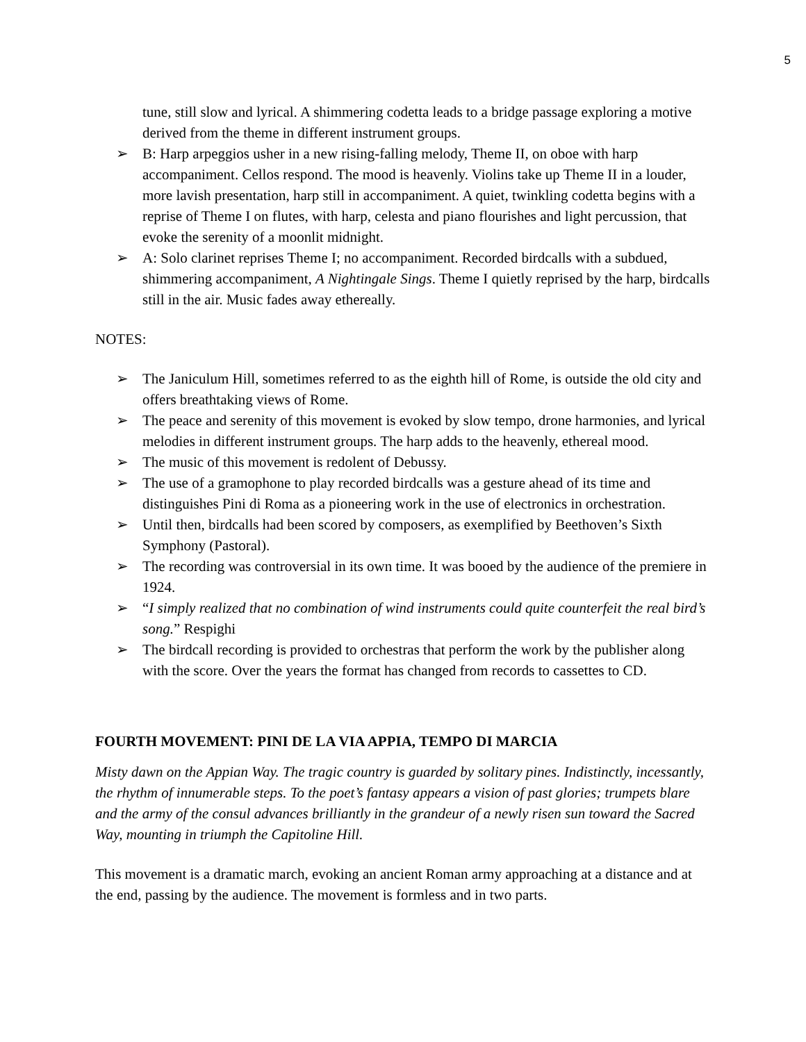5
tune, still slow and lyrical. A shimmering codetta leads to a bridge passage exploring a motive derived from the theme in different instrument groups.
➢ B: Harp arpeggios usher in a new rising-falling melody, Theme II, on oboe with harp accompaniment. Cellos respond. The mood is heavenly. Violins take up Theme II in a louder, more lavish presentation, harp still in accompaniment. A quiet, twinkling codetta begins with a reprise of Theme I on flutes, with harp, celesta and piano flourishes and light percussion, that evoke the serenity of a moonlit midnight.
➢ A: Solo clarinet reprises Theme I; no accompaniment. Recorded birdcalls with a subdued, shimmering accompaniment, A Nightingale Sings. Theme I quietly reprised by the harp, birdcalls still in the air. Music fades away ethereally.
NOTES:
➢ The Janiculum Hill, sometimes referred to as the eighth hill of Rome, is outside the old city and offers breathtaking views of Rome.
➢ The peace and serenity of this movement is evoked by slow tempo, drone harmonies, and lyrical melodies in different instrument groups. The harp adds to the heavenly, ethereal mood.
➢ The music of this movement is redolent of Debussy.
➢ The use of a gramophone to play recorded birdcalls was a gesture ahead of its time and distinguishes Pini di Roma as a pioneering work in the use of electronics in orchestration.
➢ Until then, birdcalls had been scored by composers, as exemplified by Beethoven’s Sixth Symphony (Pastoral).
➢ The recording was controversial in its own time. It was booed by the audience of the premiere in 1924.
➢ “I simply realized that no combination of wind instruments could quite counterfeit the real bird’s song.” Respighi
➢ The birdcall recording is provided to orchestras that perform the work by the publisher along with the score. Over the years the format has changed from records to cassettes to CD.
FOURTH MOVEMENT: PINI DE LA VIA APPIA, TEMPO DI MARCIA
Misty dawn on the Appian Way. The tragic country is guarded by solitary pines. Indistinctly, incessantly, the rhythm of innumerable steps. To the poet’s fantasy appears a vision of past glories; trumpets blare and the army of the consul advances brilliantly in the grandeur of a newly risen sun toward the Sacred Way, mounting in triumph the Capitoline Hill.
This movement is a dramatic march, evoking an ancient Roman army approaching at a distance and at the end, passing by the audience. The movement is formless and in two parts.